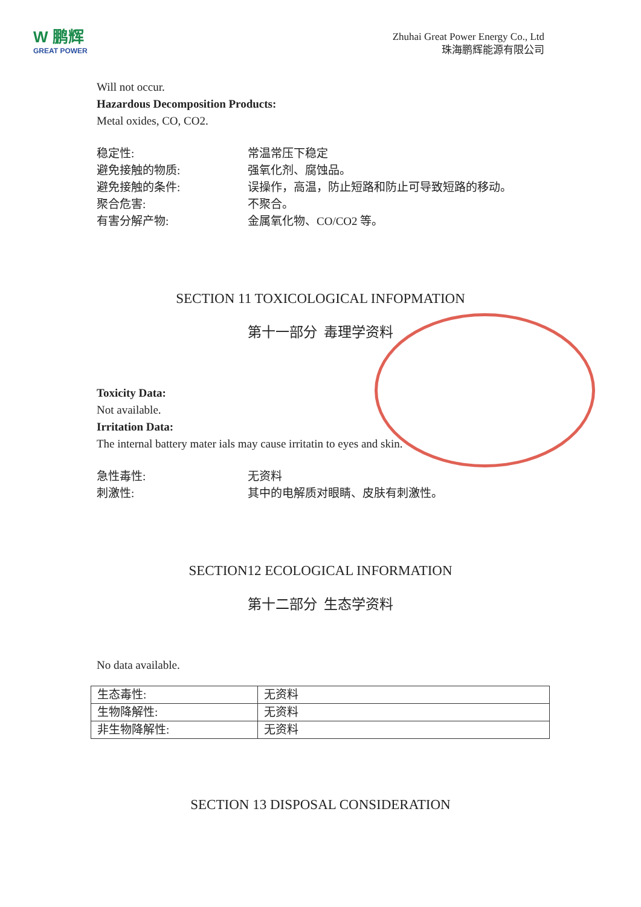W 鹏辉
GREAT POWER
Zhuhai Great Power Energy Co., Ltd
珠海鹏辉能源有限公司
Will not occur.
Hazardous Decomposition Products:
Metal oxides, CO, CO2.
稳定性: 常温常压下稳定
避免接触的物质: 强氧化剂、腐蚀品。
避免接触的条件: 误操作，高温，防止短路和防止可导致短路的移动。
聚合危害: 不聚合。
有害分解产物: 金属氧化物、CO/CO2 等。
SECTION 11 TOXICOLOGICAL INFOPMATION
第十一部分 毒理学资料
Toxicity Data:
Not available.
Irritation Data:
The internal battery mater ials may cause irritatin to eyes and skin.
急性毒性: 无资料
刺激性: 其中的电解质对眼睛、皮肤有刺激性。
SECTION12 ECOLOGICAL INFORMATION
第十二部分 生态学资料
No data available.
| 生态毒性: | 无资料 |
| 生物降解性: | 无资料 |
| 非生物降解性: | 无资料 |
SECTION 13 DISPOSAL CONSIDERATION